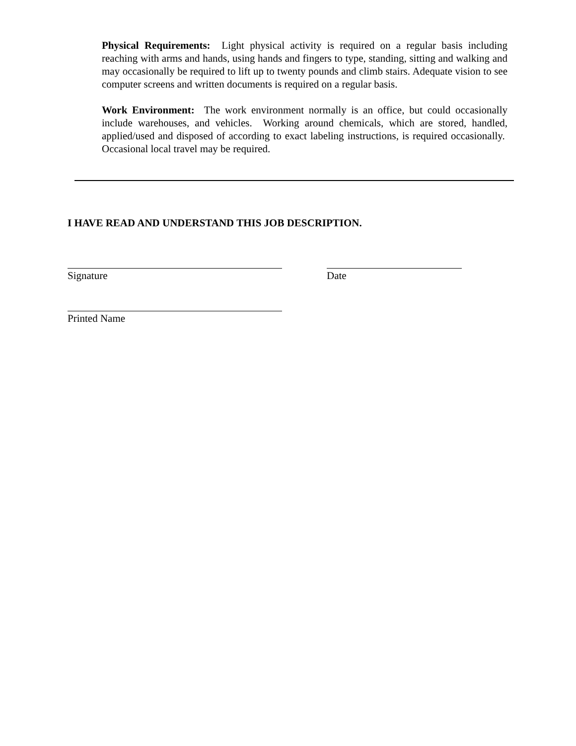Physical Requirements: Light physical activity is required on a regular basis including reaching with arms and hands, using hands and fingers to type, standing, sitting and walking and may occasionally be required to lift up to twenty pounds and climb stairs. Adequate vision to see computer screens and written documents is required on a regular basis.
Work Environment: The work environment normally is an office, but could occasionally include warehouses, and vehicles. Working around chemicals, which are stored, handled, applied/used and disposed of according to exact labeling instructions, is required occasionally. Occasional local travel may be required.
I HAVE READ AND UNDERSTAND THIS JOB DESCRIPTION.
Signature Date
Printed Name